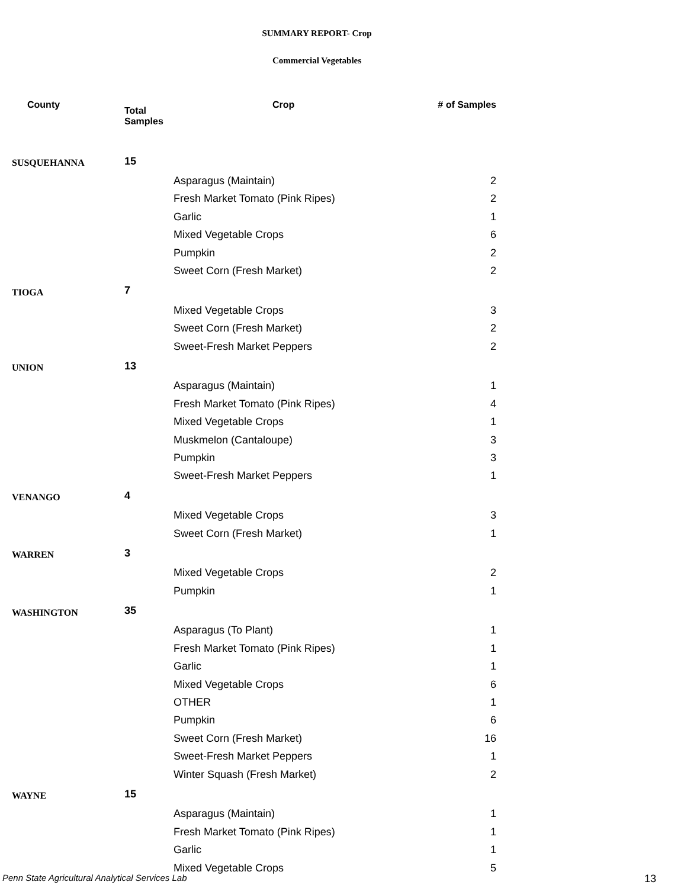SUMMARY REPORT- Crop
Commercial Vegetables
| County | Total Samples | Crop | # of Samples |
| --- | --- | --- | --- |
| SUSQUEHANNA | 15 | | |
| | | Asparagus (Maintain) | 2 |
| | | Fresh Market Tomato (Pink Ripes) | 2 |
| | | Garlic | 1 |
| | | Mixed Vegetable Crops | 6 |
| | | Pumpkin | 2 |
| | | Sweet Corn (Fresh Market) | 2 |
| TIOGA | 7 | | |
| | | Mixed Vegetable Crops | 3 |
| | | Sweet Corn (Fresh Market) | 2 |
| | | Sweet-Fresh Market Peppers | 2 |
| UNION | 13 | | |
| | | Asparagus (Maintain) | 1 |
| | | Fresh Market Tomato (Pink Ripes) | 4 |
| | | Mixed Vegetable Crops | 1 |
| | | Muskmelon (Cantaloupe) | 3 |
| | | Pumpkin | 3 |
| | | Sweet-Fresh Market Peppers | 1 |
| VENANGO | 4 | | |
| | | Mixed Vegetable Crops | 3 |
| | | Sweet Corn (Fresh Market) | 1 |
| WARREN | 3 | | |
| | | Mixed Vegetable Crops | 2 |
| | | Pumpkin | 1 |
| WASHINGTON | 35 | | |
| | | Asparagus (To Plant) | 1 |
| | | Fresh Market Tomato (Pink Ripes) | 1 |
| | | Garlic | 1 |
| | | Mixed Vegetable Crops | 6 |
| | | OTHER | 1 |
| | | Pumpkin | 6 |
| | | Sweet Corn (Fresh Market) | 16 |
| | | Sweet-Fresh Market Peppers | 1 |
| | | Winter Squash (Fresh Market) | 2 |
| WAYNE | 15 | | |
| | | Asparagus (Maintain) | 1 |
| | | Fresh Market Tomato (Pink Ripes) | 1 |
| | | Garlic | 1 |
| | | Mixed Vegetable Crops | 5 |
Penn State Agricultural Analytical Services Lab
13